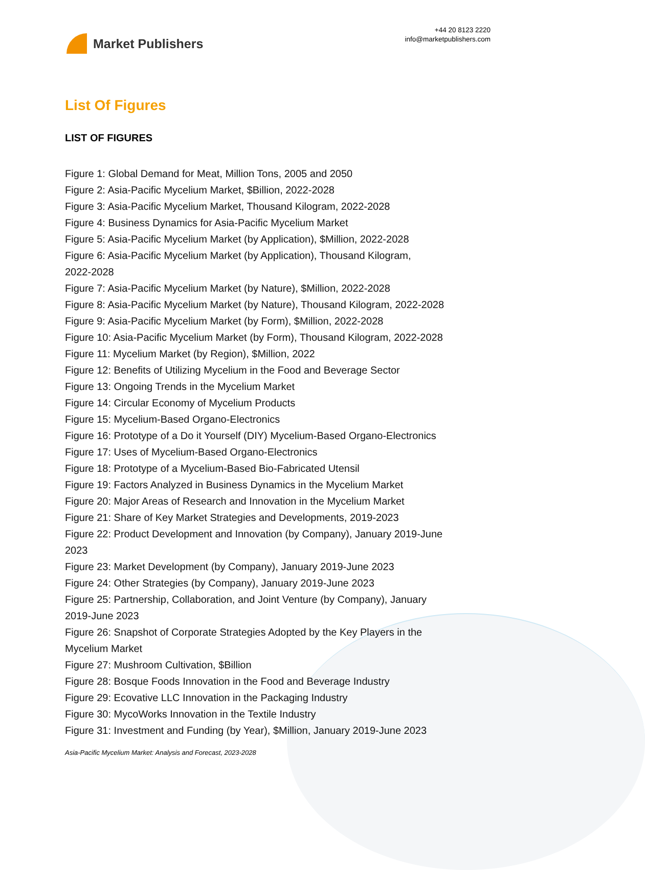Market Publishers
+44 20 8123 2220
info@marketpublishers.com
List Of Figures
LIST OF FIGURES
Figure 1: Global Demand for Meat, Million Tons, 2005 and 2050
Figure 2: Asia-Pacific Mycelium Market, $Billion, 2022-2028
Figure 3: Asia-Pacific Mycelium Market, Thousand Kilogram, 2022-2028
Figure 4: Business Dynamics for Asia-Pacific Mycelium Market
Figure 5: Asia-Pacific Mycelium Market (by Application), $Million, 2022-2028
Figure 6: Asia-Pacific Mycelium Market (by Application), Thousand Kilogram,
2022-2028
Figure 7: Asia-Pacific Mycelium Market (by Nature), $Million, 2022-2028
Figure 8: Asia-Pacific Mycelium Market (by Nature), Thousand Kilogram, 2022-2028
Figure 9: Asia-Pacific Mycelium Market (by Form), $Million, 2022-2028
Figure 10: Asia-Pacific Mycelium Market (by Form), Thousand Kilogram, 2022-2028
Figure 11: Mycelium Market (by Region), $Million, 2022
Figure 12: Benefits of Utilizing Mycelium in the Food and Beverage Sector
Figure 13: Ongoing Trends in the Mycelium Market
Figure 14: Circular Economy of Mycelium Products
Figure 15: Mycelium-Based Organo-Electronics
Figure 16: Prototype of a Do it Yourself (DIY) Mycelium-Based Organo-Electronics
Figure 17: Uses of Mycelium-Based Organo-Electronics
Figure 18: Prototype of a Mycelium-Based Bio-Fabricated Utensil
Figure 19: Factors Analyzed in Business Dynamics in the Mycelium Market
Figure 20: Major Areas of Research and Innovation in the Mycelium Market
Figure 21: Share of Key Market Strategies and Developments, 2019-2023
Figure 22: Product Development and Innovation (by Company), January 2019-June
2023
Figure 23: Market Development (by Company), January 2019-June 2023
Figure 24: Other Strategies (by Company), January 2019-June 2023
Figure 25: Partnership, Collaboration, and Joint Venture (by Company), January
2019-June 2023
Figure 26: Snapshot of Corporate Strategies Adopted by the Key Players in the
Mycelium Market
Figure 27: Mushroom Cultivation, $Billion
Figure 28: Bosque Foods Innovation in the Food and Beverage Industry
Figure 29: Ecovative LLC Innovation in the Packaging Industry
Figure 30: MycoWorks Innovation in the Textile Industry
Figure 31: Investment and Funding (by Year), $Million, January 2019-June 2023
Asia-Pacific Mycelium Market: Analysis and Forecast, 2023-2028